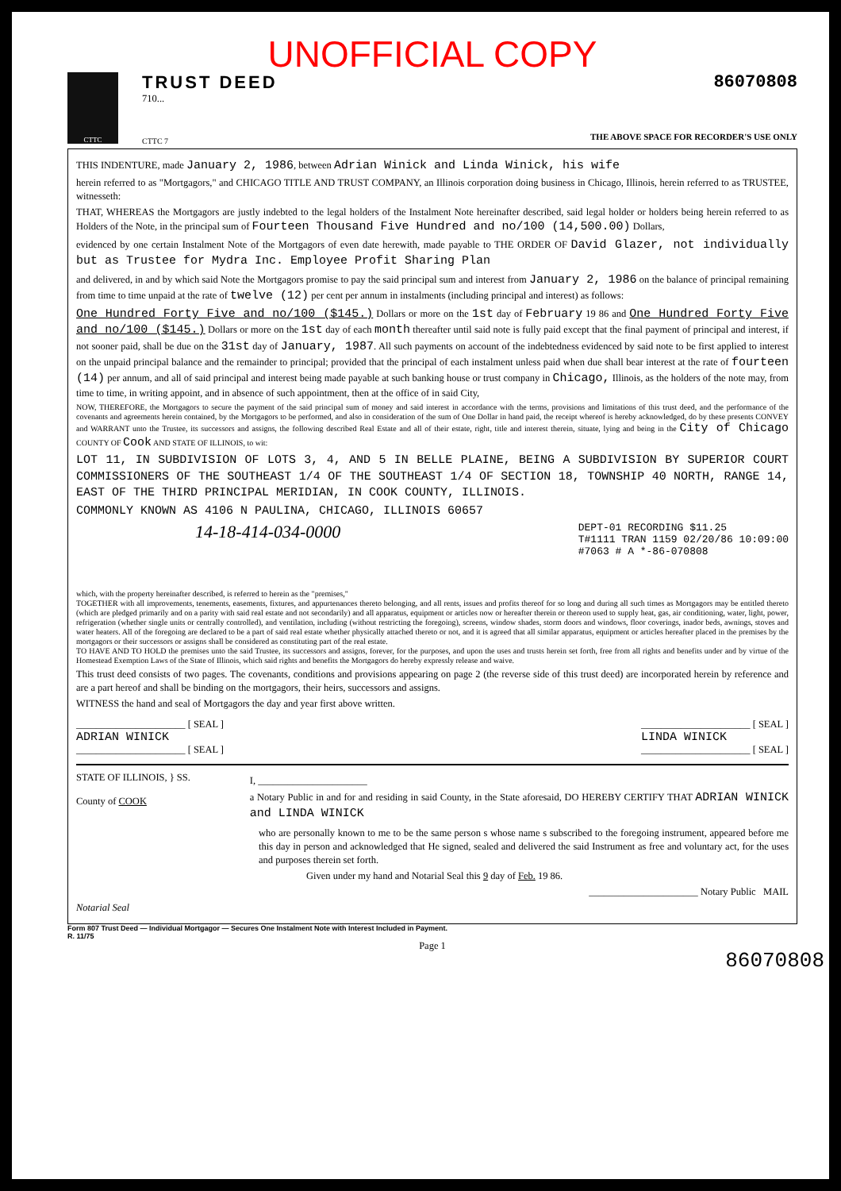UNOFFICIAL COPY
CTTC
TRUST DEED
710...
CTTC 7
86070808
THE ABOVE SPACE FOR RECORDER'S USE ONLY
THIS INDENTURE, made January 2, 1986, between Adrian Winick and Linda Winick, his wife
herein referred to as "Mortgagors," and CHICAGO TITLE AND TRUST COMPANY, an Illinois corporation doing business in Chicago, Illinois, herein referred to as TRUSTEE, witnesseth:
THAT, WHEREAS the Mortgagors are justly indebted to the legal holders of the Instalment Note hereinafter described, said legal holder or holders being herein referred to as Holders of the Note, in the principal sum of Fourteen Thousand Five Hundred and no/100 (14,500.00) Dollars,
evidenced by one certain Instalment Note of the Mortgagors of even date herewith, made payable to THE ORDER OF David Glazer, not individually but as Trustee for Mydra Inc. Employee Profit Sharing Plan
and delivered, in and by which said Note the Mortgagors promise to pay the said principal sum and interest from January 2, 1986 on the balance of principal remaining from time to time unpaid at the rate of twelve (12) per cent per annum in instalments (including principal and interest) as follows:
One Hundred Forty Five and no/100 ($145.) Dollars or more on the 1st day of February 19 86 and One Hundred Forty Five and no/100 ($145.) Dollars or more on the 1st day of each month thereafter until said note is fully paid except that the final payment of principal and interest, if not sooner paid, shall be due on the 31st day of January, 1987. All such payments on account of the indebtedness evidenced by said note to be first applied to interest on the unpaid principal balance and the remainder to principal; provided that the principal of each instalment unless paid when due shall bear interest at the rate of fourteen (14) per annum, and all of said principal and interest being made payable at such banking house or trust company in Chicago, Illinois, as the holders of the note may, from time to time, in writing appoint, and in absence of such appointment, then at the office of in said City,
NOW, THEREFORE, the Mortgagors to secure the payment of the said principal sum of money and said interest in accordance with the terms, provisions and limitations of this trust deed, and the performance of the covenants and agreements herein contained, by the Mortgagors to be performed, and also in consideration of the sum of One Dollar in hand paid, the receipt whereof is hereby acknowledged, do by these presents CONVEY and WARRANT unto the Trustee, its successors and assigns, the following described Real Estate and all of their estate, right, title and interest therein, situate, lying and being in the City of Chicago COUNTY OF Cook AND STATE OF ILLINOIS, to wit:
LOT 11, IN SUBDIVISION OF LOTS 3, 4, AND 5 IN BELLE PLAINE, BEING A SUBDIVISION BY SUPERIOR COURT COMMISSIONERS OF THE SOUTHEAST 1/4 OF THE SOUTHEAST 1/4 OF SECTION 18, TOWNSHIP 40 NORTH, RANGE 14, EAST OF THE THIRD PRINCIPAL MERIDIAN, IN COOK COUNTY, ILLINOIS.
COMMONLY KNOWN AS 4106 N PAULINA, CHICAGO, ILLINOIS 60657
14-18-414-034-0000
DEPT-01 RECORDING $11.25
T#1111 TRAN 1159 02/20/86 10:09:00
#7063 # A *-86-070808
which, with the property hereinafter described, is referred to herein as the "premises,"
TOGETHER with all improvements, tenements, easements, fixtures, and appurtenances thereto belonging, and all rents, issues and profits thereof for so long and during all such times as Mortgagors may be entitled thereto (which are pledged primarily and on a parity with said real estate and not secondarily) and all apparatus, equipment or articles now or hereafter therein or thereon used to supply heat, gas, air conditioning, water, light, power, refrigeration (whether single units or centrally controlled), and ventilation, including (without restricting the foregoing), screens, window shades, storm doors and windows, floor coverings, inador beds, awnings, stoves and water heaters. All of the foregoing are declared to be a part of said real estate whether physically attached thereto or not, and it is agreed that all similar apparatus, equipment or articles hereafter placed in the premises by the mortgagors or their successors or assigns shall be considered as constituting part of the real estate.
TO HAVE AND TO HOLD the premises unto the said Trustee, its successors and assigns, forever, for the purposes, and upon the uses and trusts herein set forth, free from all rights and benefits under and by virtue of the Homestead Exemption Laws of the State of Illinois, which said rights and benefits the Mortgagors do hereby expressly release and waive.
This trust deed consists of two pages. The covenants, conditions and provisions appearing on page 2 (the reverse side of this trust deed) are incorporated herein by reference and are a part hereof and shall be binding on the mortgagors, their heirs, successors and assigns.
WITNESS the hand and seal of Mortgagors the day and year first above written.
______________________ [ SEAL ]
ADRIAN WINICK
______________________ [ SEAL ]
______________________ [ SEAL ]
LINDA WINICK
______________________ [ SEAL ]
STATE OF ILLINOIS, } SS.
County of COOK
I, ______________________
a Notary Public in and for and residing in said County, in the State aforesaid, DO HEREBY CERTIFY THAT ADRIAN WINICK and LINDA WINICK
who are personally known to me to be the same person s whose name s subscribed to the foregoing instrument, appeared before me this day in person and acknowledged that He signed, sealed and delivered the said Instrument as free and voluntary act, for the uses and purposes therein set forth.
Given under my hand and Notarial Seal this 9 day of Feb. 19 86.
______________________ Notary Public MAIL
Notarial Seal
Form 807 Trust Deed — Individual Mortgagor — Secures One Instalment Note with Interest Included in Payment.
R. 11/75
Page 1
86070808